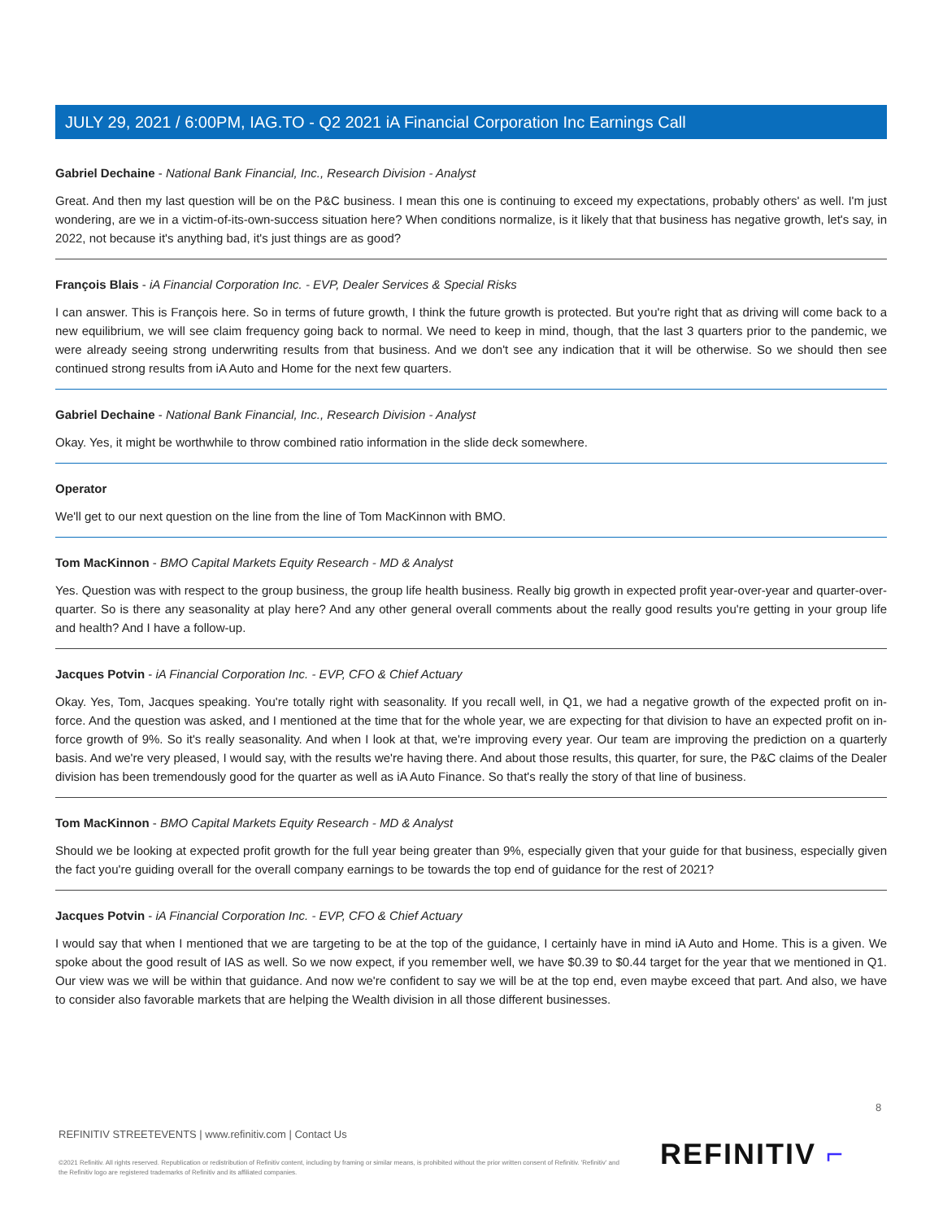JULY 29, 2021 / 6:00PM, IAG.TO - Q2 2021 iA Financial Corporation Inc Earnings Call
Gabriel Dechaine - National Bank Financial, Inc., Research Division - Analyst
Great. And then my last question will be on the P&C business. I mean this one is continuing to exceed my expectations, probably others' as well. I'm just wondering, are we in a victim-of-its-own-success situation here? When conditions normalize, is it likely that that business has negative growth, let's say, in 2022, not because it's anything bad, it's just things are as good?
François Blais - iA Financial Corporation Inc. - EVP, Dealer Services & Special Risks
I can answer. This is François here. So in terms of future growth, I think the future growth is protected. But you're right that as driving will come back to a new equilibrium, we will see claim frequency going back to normal. We need to keep in mind, though, that the last 3 quarters prior to the pandemic, we were already seeing strong underwriting results from that business. And we don't see any indication that it will be otherwise. So we should then see continued strong results from iA Auto and Home for the next few quarters.
Gabriel Dechaine - National Bank Financial, Inc., Research Division - Analyst
Okay. Yes, it might be worthwhile to throw combined ratio information in the slide deck somewhere.
Operator
We'll get to our next question on the line from the line of Tom MacKinnon with BMO.
Tom MacKinnon - BMO Capital Markets Equity Research - MD & Analyst
Yes. Question was with respect to the group business, the group life health business. Really big growth in expected profit year-over-year and quarter-over-quarter. So is there any seasonality at play here? And any other general overall comments about the really good results you're getting in your group life and health? And I have a follow-up.
Jacques Potvin - iA Financial Corporation Inc. - EVP, CFO & Chief Actuary
Okay. Yes, Tom, Jacques speaking. You're totally right with seasonality. If you recall well, in Q1, we had a negative growth of the expected profit on in-force. And the question was asked, and I mentioned at the time that for the whole year, we are expecting for that division to have an expected profit on in-force growth of 9%. So it's really seasonality. And when I look at that, we're improving every year. Our team are improving the prediction on a quarterly basis. And we're very pleased, I would say, with the results we're having there. And about those results, this quarter, for sure, the P&C claims of the Dealer division has been tremendously good for the quarter as well as iA Auto Finance. So that's really the story of that line of business.
Tom MacKinnon - BMO Capital Markets Equity Research - MD & Analyst
Should we be looking at expected profit growth for the full year being greater than 9%, especially given that your guide for that business, especially given the fact you're guiding overall for the overall company earnings to be towards the top end of guidance for the rest of 2021?
Jacques Potvin - iA Financial Corporation Inc. - EVP, CFO & Chief Actuary
I would say that when I mentioned that we are targeting to be at the top of the guidance, I certainly have in mind iA Auto and Home. This is a given. We spoke about the good result of IAS as well. So we now expect, if you remember well, we have $0.39 to $0.44 target for the year that we mentioned in Q1. Our view was we will be within that guidance. And now we're confident to say we will be at the top end, even maybe exceed that part. And also, we have to consider also favorable markets that are helping the Wealth division in all those different businesses.
8
REFINITIV STREETEVENTS | www.refinitiv.com | Contact Us
©2021 Refinitiv. All rights reserved. Republication or redistribution of Refinitiv content, including by framing or similar means, is prohibited without the prior written consent of Refinitiv. 'Refinitiv' and the Refinitiv logo are registered trademarks of Refinitiv and its affiliated companies.
REFINITIV ⌐